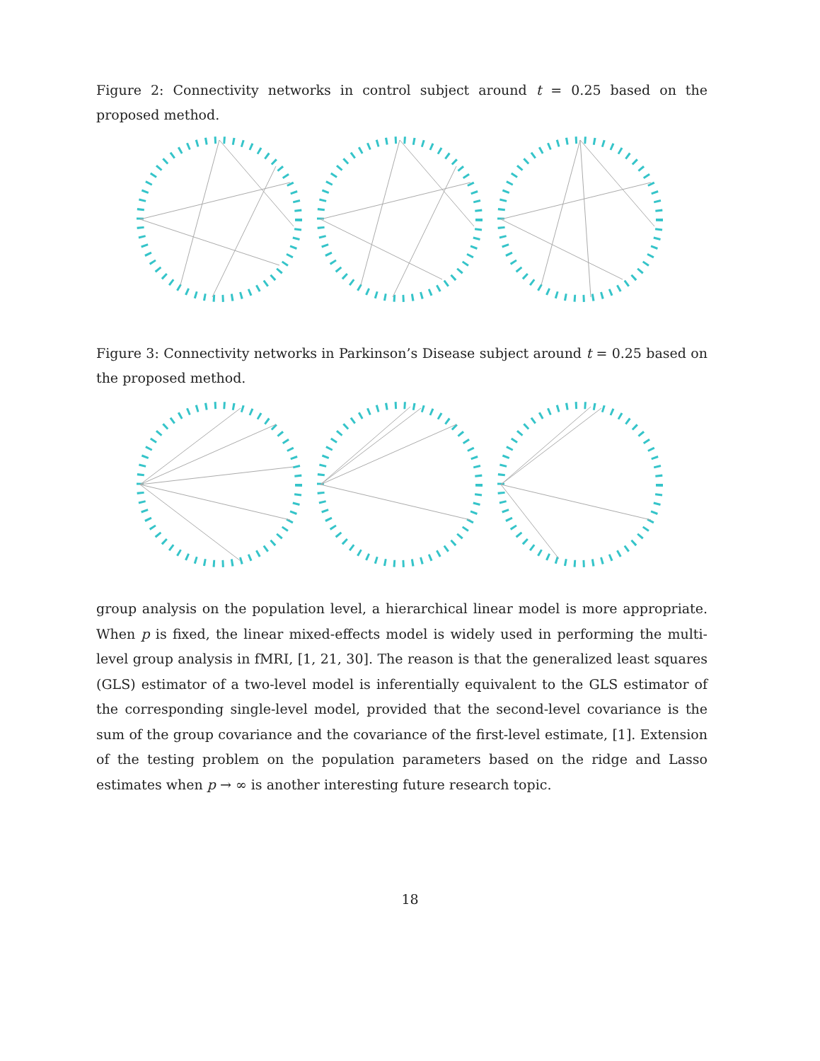Figure 2: Connectivity networks in control subject around t = 0.25 based on the proposed method.
Figure 3: Connectivity networks in Parkinson’s Disease subject around t = 0.25 based on the proposed method.
group analysis on the population level, a hierarchical linear model is more appropriate. When p is fixed, the linear mixed-effects model is widely used in performing the multi-level group analysis in fMRI, [1, 21, 30]. The reason is that the generalized least squares (GLS) estimator of a two-level model is inferentially equivalent to the GLS estimator of the corresponding single-level model, provided that the second-level covariance is the sum of the group covariance and the covariance of the first-level estimate, [1]. Extension of the testing problem on the population parameters based on the ridge and Lasso estimates when p → ∞ is another interesting future research topic.
18